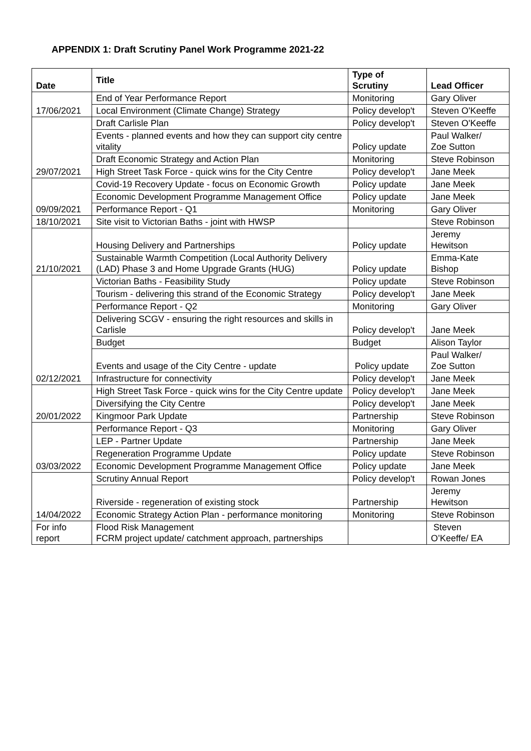APPENDIX 1: Draft Scrutiny Panel Work Programme 2021-22
| Date | Title | Type of Scrutiny | Lead Officer |
| --- | --- | --- | --- |
| 17/06/2021 | End of Year Performance Report | Monitoring | Gary Oliver |
| | Local Environment (Climate Change) Strategy | Policy develop't | Steven O'Keeffe |
| 29/07/2021 | Draft Carlisle Plan | Policy develop't | Steven O'Keeffe |
| | Events - planned events and how they can support city centre vitality | Policy update | Paul Walker/ Zoe Sutton |
| | Draft Economic Strategy and Action Plan | Monitoring | Steve Robinson |
| | High Street Task Force - quick wins for the City Centre | Policy develop't | Jane Meek |
| 09/09/2021 | Covid-19 Recovery Update - focus on Economic Growth | Policy update | Jane Meek |
| | Economic Development Programme Management Office | Policy update | Jane Meek |
| | Performance Report - Q1 | Monitoring | Gary Oliver |
| 18/10/2021 | Site visit to Victorian Baths - joint with HWSP | | Steve Robinson |
| 21/10/2021 | Housing Delivery and Partnerships | Policy update | Jeremy Hewitson |
| | Sustainable Warmth Competition (Local Authority Delivery (LAD) Phase 3 and Home Upgrade Grants (HUG) | Policy update | Emma-Kate Bishop |
| 02/12/2021 | Victorian Baths - Feasibility Study | Policy update | Steve Robinson |
| | Tourism - delivering this strand of the Economic Strategy | Policy develop't | Jane Meek |
| | Performance Report - Q2 | Monitoring | Gary Oliver |
| | Delivering SCGV - ensuring the right resources and skills in Carlisle | Policy develop't | Jane Meek |
| | Budget | Budget | Alison Taylor |
| | Events and usage of the City Centre - update | Policy update | Paul Walker/ Zoe Sutton |
| | Infrastructure for connectivity | Policy develop't | Jane Meek |
| 20/01/2022 | High Street Task Force - quick wins for the City Centre update | Policy develop't | Jane Meek |
| | Diversifying the City Centre | Policy develop't | Jane Meek |
| | Kingmoor Park Update | Partnership | Steve Robinson |
| 03/03/2022 | Performance Report - Q3 | Monitoring | Gary Oliver |
| | LEP - Partner Update | Partnership | Jane Meek |
| | Regeneration Programme Update | Policy update | Steve Robinson |
| | Economic Development Programme Management Office | Policy update | Jane Meek |
| 14/04/2022 | Scrutiny Annual Report | Policy develop't | Rowan Jones |
| | Riverside - regeneration of existing stock | Partnership | Jeremy Hewitson |
| | Economic Strategy Action Plan - performance monitoring | Monitoring | Steve Robinson |
| For info report | Flood Risk Management FCRM project update/ catchment approach, partnerships | | Steven O’Keeffe/ EA |